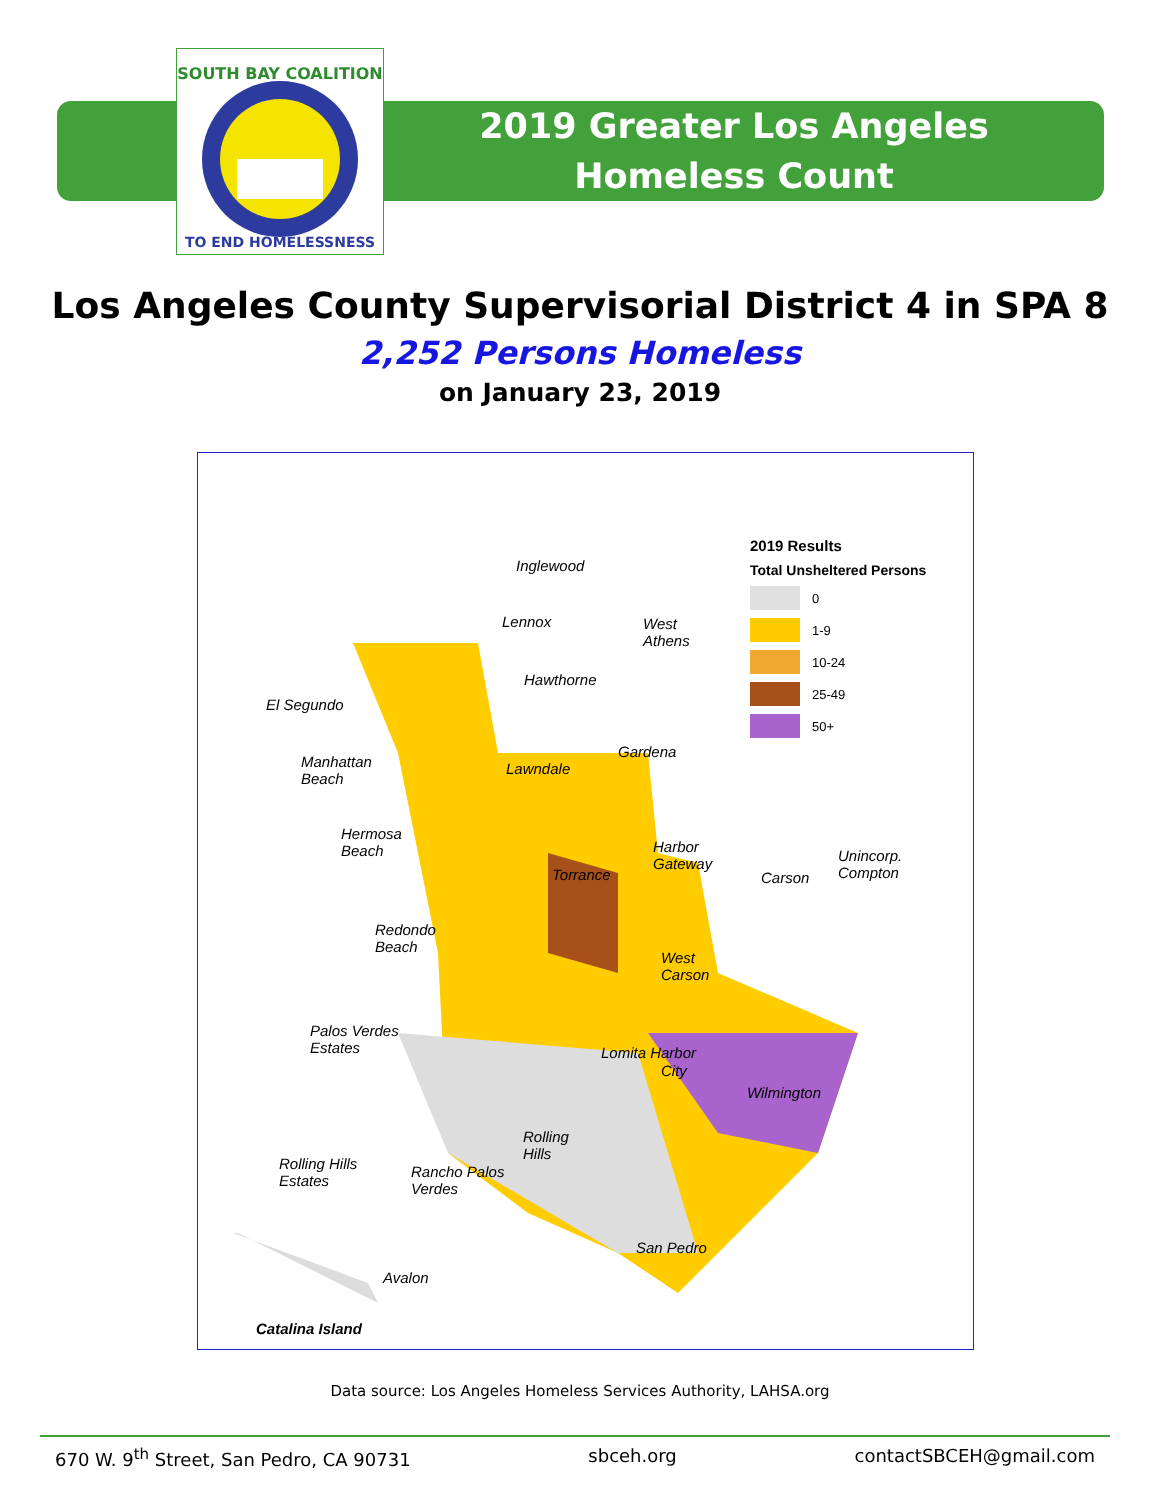SOUTH BAY COALITION
TO END HOMELESSNESS
2019 Greater Los Angeles
Homeless Count
Los Angeles County Supervisorial District 4 in SPA 8
2,252 Persons Homeless
on January 23, 2019
Inglewood
Lennox West
Athens
Hawthorne
El Segundo
Gardena
Manhattan
Beach
Lawndale
Hermosa
Beach Harbor
Gateway
Unincorp.
Compton Torrance Carson
Redondo
Beach
West
Carson
Palos Verdes
Estates Lomita Harbor
City
Wilmington
Rolling
Hills
Rolling Hills
Estates
Rancho Palos
Verdes
San Pedro
Avalon
Catalina Island
2019 Results
Total Unsheltered Persons
0
1-9
10-24
25-49
50+
Data source: Los Angeles Homeless Services Authority, LAHSA.org
670 W. 9<sup>th</sup> Street, San Pedro, CA 90731 sbceh.org contactSBCEH@gmail.com